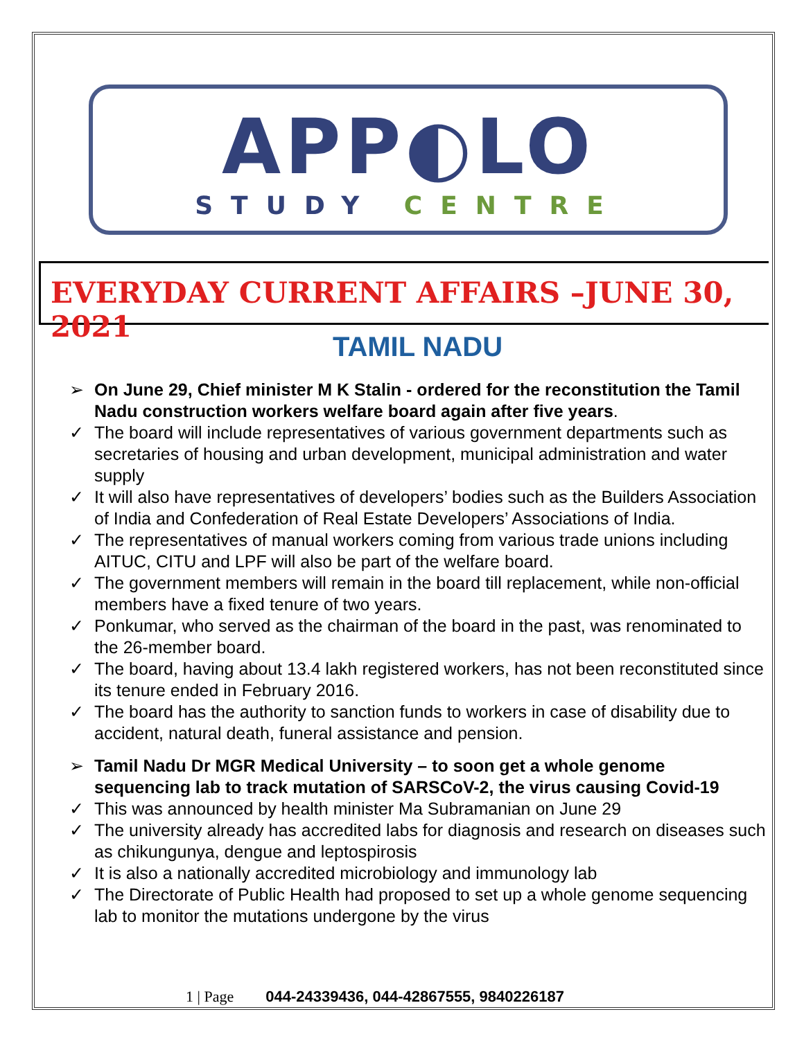APP◐LO
STUDY CENTRE
EVERYDAY CURRENT AFFAIRS –JUNE 30, 2021
TAMIL NADU
➢ On June 29, Chief minister M K Stalin - ordered for the reconstitution the Tamil Nadu construction workers welfare board again after five years.
✓ The board will include representatives of various government departments such as secretaries of housing and urban development, municipal administration and water supply
✓ It will also have representatives of developers’ bodies such as the Builders Association of India and Confederation of Real Estate Developers’ Associations of India.
✓ The representatives of manual workers coming from various trade unions including AITUC, CITU and LPF will also be part of the welfare board.
✓ The government members will remain in the board till replacement, while non-official members have a fixed tenure of two years.
✓ Ponkumar, who served as the chairman of the board in the past, was renominated to the 26-member board.
✓ The board, having about 13.4 lakh registered workers, has not been reconstituted since its tenure ended in February 2016.
✓ The board has the authority to sanction funds to workers in case of disability due to accident, natural death, funeral assistance and pension.
➢ Tamil Nadu Dr MGR Medical University – to soon get a whole genome sequencing lab to track mutation of SARSCoV-2, the virus causing Covid-19
✓ This was announced by health minister Ma Subramanian on June 29
✓ The university already has accredited labs for diagnosis and research on diseases such as chikungunya, dengue and leptospirosis
✓ It is also a nationally accredited microbiology and immunology lab
✓ The Directorate of Public Health had proposed to set up a whole genome sequencing lab to monitor the mutations undergone by the virus
1 | Page 044-24339436, 044-42867555, 9840226187